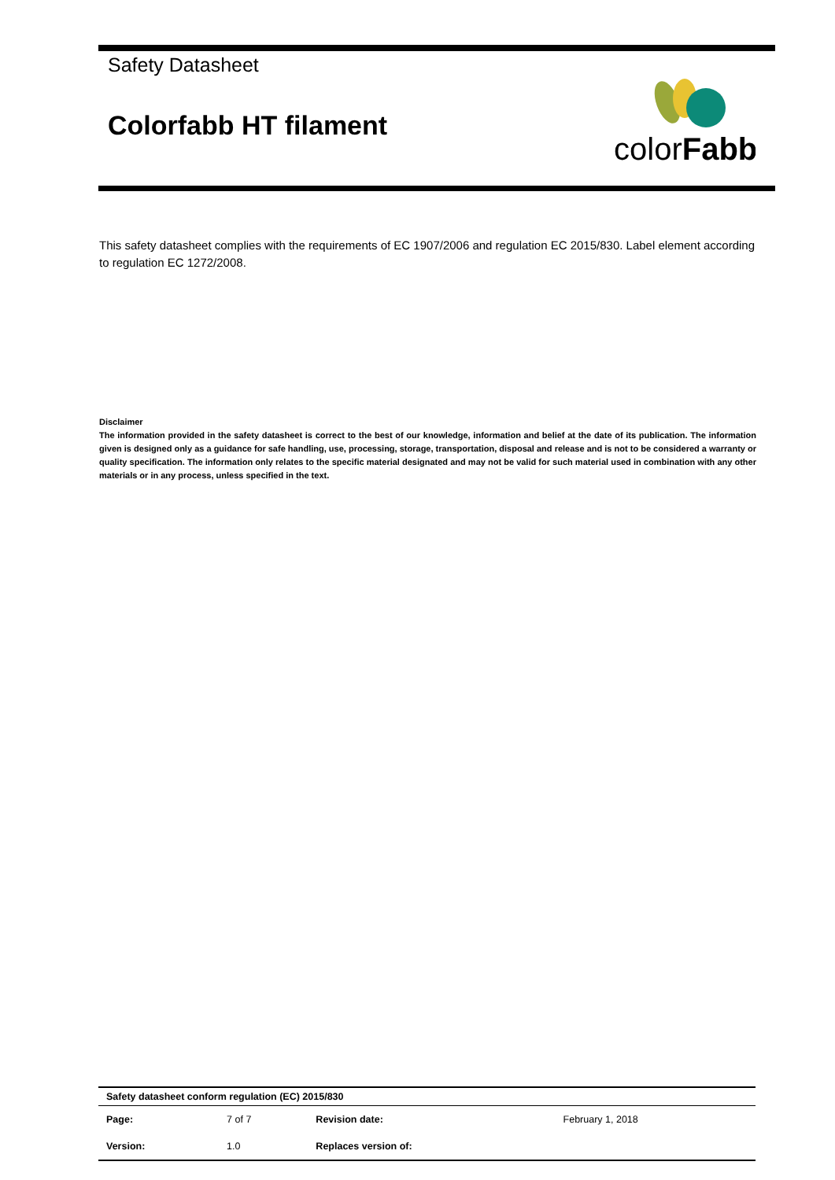Safety Datasheet
Colorfabb HT filament
colorFabb
This safety datasheet complies with the requirements of EC 1907/2006 and regulation EC 2015/830. Label element according to regulation EC 1272/2008.
Disclaimer
The information provided in the safety datasheet is correct to the best of our knowledge, information and belief at the date of its publication. The information given is designed only as a guidance for safe handling, use, processing, storage, transportation, disposal and release and is not to be considered a warranty or quality specification. The information only relates to the specific material designated and may not be valid for such material used in combination with any other materials or in any process, unless specified in the text.
| Safety datasheet conform regulation (EC) 2015/830 | | | |
| Page: | 7 of 7 | Revision date: | February 1, 2018 |
| Version: | 1.0 | Replaces version of: | |